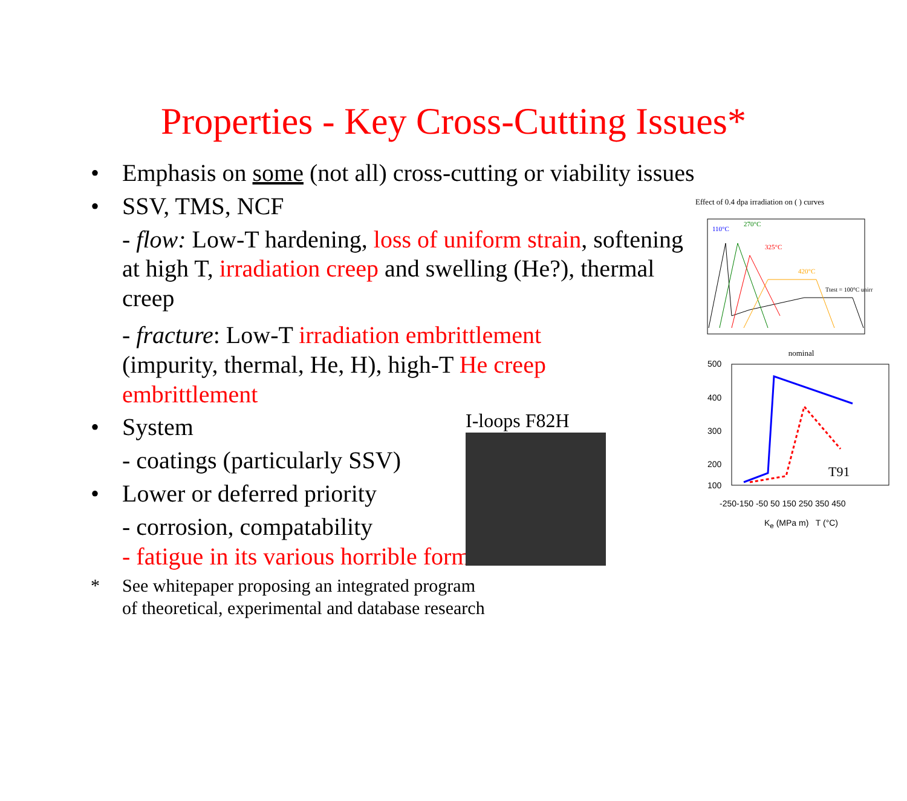Properties - Key Cross-Cutting Issues*
• Emphasis on some (not all) cross-cutting or viability issues
• SSV, TMS, NCF
- flow: Low-T hardening, loss of uniform strain, softening at high T, irradiation creep and swelling (He?), thermal creep
- fracture: Low-T irradiation embrittlement (impurity, thermal, He, H), high-T He creep embrittlement
• System
- coatings (particularly SSV)
• Lower or deferred priority
- corrosion, compatability
- fatigue in its various horrible forms
I-loops F82H
* See whitepaper proposing an integrated program
of theoretical, experimental and database research
Effect of 0.4 dpa irradiation on ( ) curves
110°C
270°C
325°C
420°C
Ttest = 100°C unirr
nominal
500
400
300
200
100
T91
-250-150 -50 50 150 250 350 450
K<sub>e</sub> (MPa m) T (°C)